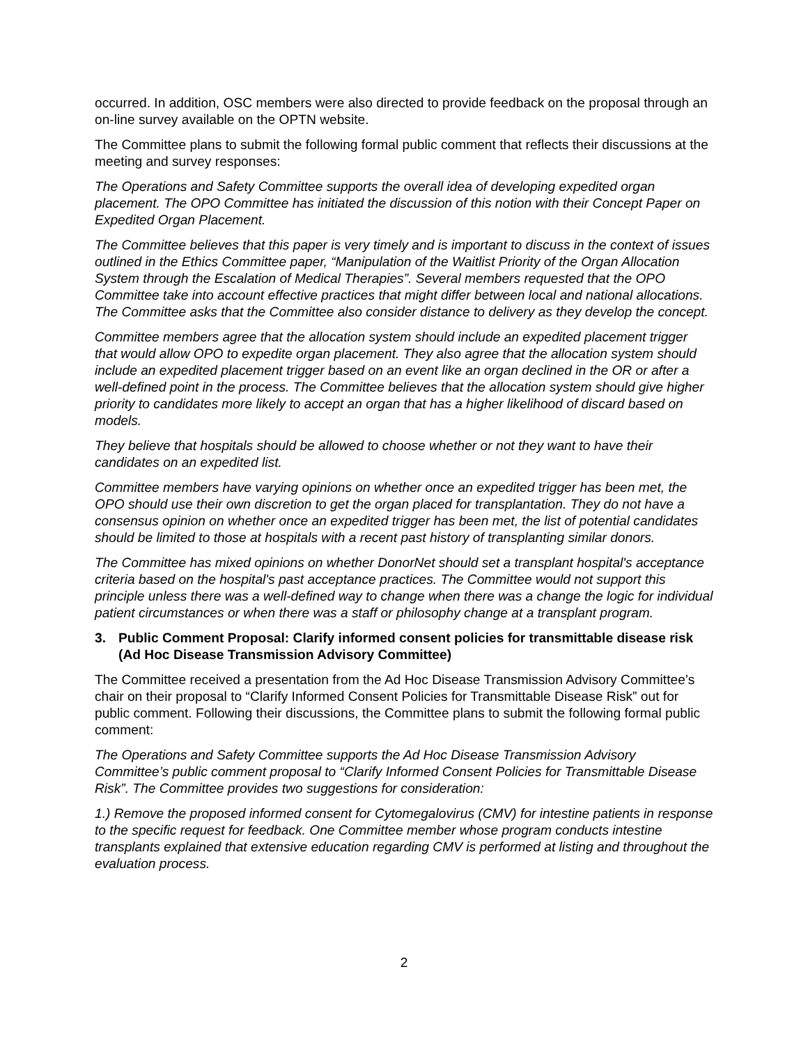occurred. In addition, OSC members were also directed to provide feedback on the proposal through an on-line survey available on the OPTN website.
The Committee plans to submit the following formal public comment that reflects their discussions at the meeting and survey responses:
The Operations and Safety Committee supports the overall idea of developing expedited organ placement. The OPO Committee has initiated the discussion of this notion with their Concept Paper on Expedited Organ Placement.
The Committee believes that this paper is very timely and is important to discuss in the context of issues outlined in the Ethics Committee paper, “Manipulation of the Waitlist Priority of the Organ Allocation System through the Escalation of Medical Therapies”. Several members requested that the OPO Committee take into account effective practices that might differ between local and national allocations. The Committee asks that the Committee also consider distance to delivery as they develop the concept.
Committee members agree that the allocation system should include an expedited placement trigger that would allow OPO to expedite organ placement. They also agree that the allocation system should include an expedited placement trigger based on an event like an organ declined in the OR or after a well-defined point in the process. The Committee believes that the allocation system should give higher priority to candidates more likely to accept an organ that has a higher likelihood of discard based on models.
They believe that hospitals should be allowed to choose whether or not they want to have their candidates on an expedited list.
Committee members have varying opinions on whether once an expedited trigger has been met, the OPO should use their own discretion to get the organ placed for transplantation. They do not have a consensus opinion on whether once an expedited trigger has been met, the list of potential candidates should be limited to those at hospitals with a recent past history of transplanting similar donors.
The Committee has mixed opinions on whether DonorNet should set a transplant hospital's acceptance criteria based on the hospital's past acceptance practices. The Committee would not support this principle unless there was a well-defined way to change when there was a change the logic for individual patient circumstances or when there was a staff or philosophy change at a transplant program.
3. Public Comment Proposal: Clarify informed consent policies for transmittable disease risk (Ad Hoc Disease Transmission Advisory Committee)
The Committee received a presentation from the Ad Hoc Disease Transmission Advisory Committee’s chair on their proposal to “Clarify Informed Consent Policies for Transmittable Disease Risk” out for public comment. Following their discussions, the Committee plans to submit the following formal public comment:
The Operations and Safety Committee supports the Ad Hoc Disease Transmission Advisory Committee’s public comment proposal to “Clarify Informed Consent Policies for Transmittable Disease Risk”. The Committee provides two suggestions for consideration:
1.) Remove the proposed informed consent for Cytomegalovirus (CMV) for intestine patients in response to the specific request for feedback. One Committee member whose program conducts intestine transplants explained that extensive education regarding CMV is performed at listing and throughout the evaluation process.
2